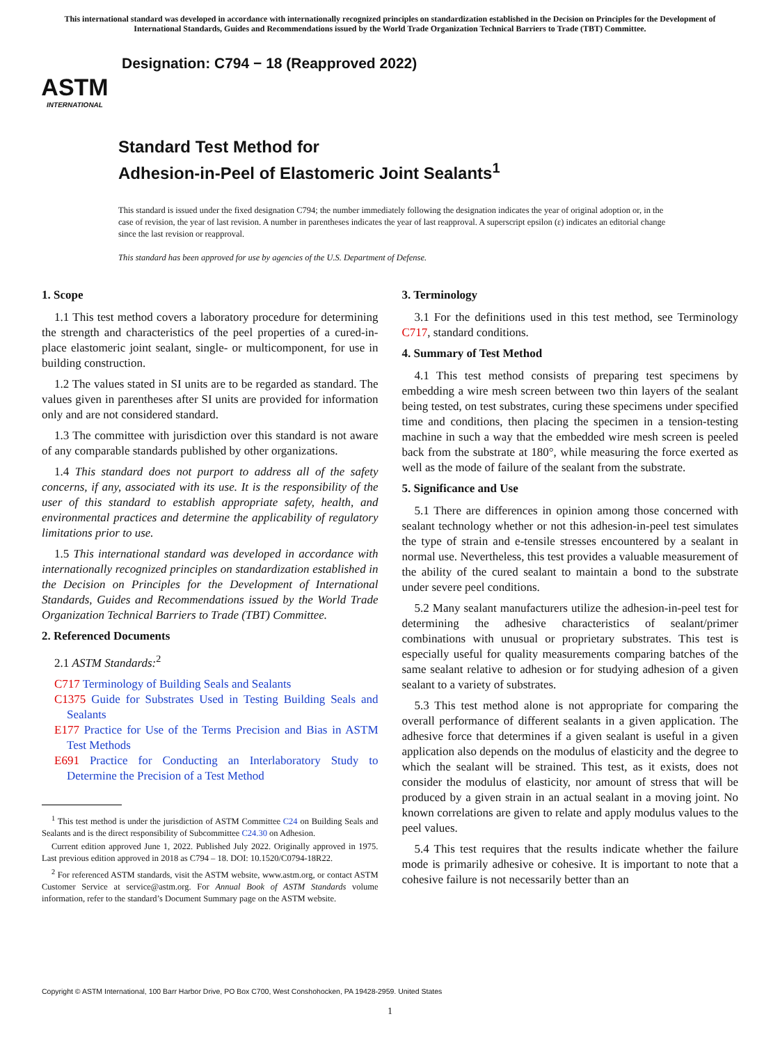This international standard was developed in accordance with internationally recognized principles on standardization established in the Decision on Principles for the Development of International Standards, Guides and Recommendations issued by the World Trade Organization Technical Barriers to Trade (TBT) Committee.
ASTM
INTERNATIONAL
Designation: C794 − 18 (Reapproved 2022)
Standard Test Method for
Adhesion-in-Peel of Elastomeric Joint Sealants<sup>1</sup>
This standard is issued under the fixed designation C794; the number immediately following the designation indicates the year of original adoption or, in the case of revision, the year of last revision. A number in parentheses indicates the year of last reapproval. A superscript epsilon (ε) indicates an editorial change since the last revision or reapproval.
This standard has been approved for use by agencies of the U.S. Department of Defense.
1. Scope
1.1 This test method covers a laboratory procedure for determining the strength and characteristics of the peel properties of a cured-in-place elastomeric joint sealant, single- or multicomponent, for use in building construction.
1.2 The values stated in SI units are to be regarded as standard. The values given in parentheses after SI units are provided for information only and are not considered standard.
1.3 The committee with jurisdiction over this standard is not aware of any comparable standards published by other organizations.
1.4 This standard does not purport to address all of the safety concerns, if any, associated with its use. It is the responsibility of the user of this standard to establish appropriate safety, health, and environmental practices and determine the applicability of regulatory limitations prior to use.
1.5 This international standard was developed in accordance with internationally recognized principles on standardization established in the Decision on Principles for the Development of International Standards, Guides and Recommendations issued by the World Trade Organization Technical Barriers to Trade (TBT) Committee.
2. Referenced Documents
2.1 ASTM Standards:<sup>2</sup>
C717 Terminology of Building Seals and Sealants
C1375 Guide for Substrates Used in Testing Building Seals and Sealants
E177 Practice for Use of the Terms Precision and Bias in ASTM Test Methods
E691 Practice for Conducting an Interlaboratory Study to Determine the Precision of a Test Method
<sup>1</sup> This test method is under the jurisdiction of ASTM Committee C24 on Building Seals and Sealants and is the direct responsibility of Subcommittee C24.30 on Adhesion.
Current edition approved June 1, 2022. Published July 2022. Originally approved in 1975. Last previous edition approved in 2018 as C794 – 18. DOI: 10.1520/C0794-18R22.
<sup>2</sup> For referenced ASTM standards, visit the ASTM website, www.astm.org, or contact ASTM Customer Service at service@astm.org. For Annual Book of ASTM Standards volume information, refer to the standard’s Document Summary page on the ASTM website.
3. Terminology
3.1 For the definitions used in this test method, see Terminology C717, standard conditions.
4. Summary of Test Method
4.1 This test method consists of preparing test specimens by embedding a wire mesh screen between two thin layers of the sealant being tested, on test substrates, curing these specimens under specified time and conditions, then placing the specimen in a tension-testing machine in such a way that the embedded wire mesh screen is peeled back from the substrate at 180°, while measuring the force exerted as well as the mode of failure of the sealant from the substrate.
5. Significance and Use
5.1 There are differences in opinion among those concerned with sealant technology whether or not this adhesion-in-peel test simulates the type of strain and e-tensile stresses encountered by a sealant in normal use. Nevertheless, this test provides a valuable measurement of the ability of the cured sealant to maintain a bond to the substrate under severe peel conditions.
5.2 Many sealant manufacturers utilize the adhesion-in-peel test for determining the adhesive characteristics of sealant/primer combinations with unusual or proprietary substrates. This test is especially useful for quality measurements comparing batches of the same sealant relative to adhesion or for studying adhesion of a given sealant to a variety of substrates.
5.3 This test method alone is not appropriate for comparing the overall performance of different sealants in a given application. The adhesive force that determines if a given sealant is useful in a given application also depends on the modulus of elasticity and the degree to which the sealant will be strained. This test, as it exists, does not consider the modulus of elasticity, nor amount of stress that will be produced by a given strain in an actual sealant in a moving joint. No known correlations are given to relate and apply modulus values to the peel values.
5.4 This test requires that the results indicate whether the failure mode is primarily adhesive or cohesive. It is important to note that a cohesive failure is not necessarily better than an
Copyright © ASTM International, 100 Barr Harbor Drive, PO Box C700, West Conshohocken, PA 19428-2959. United States
1